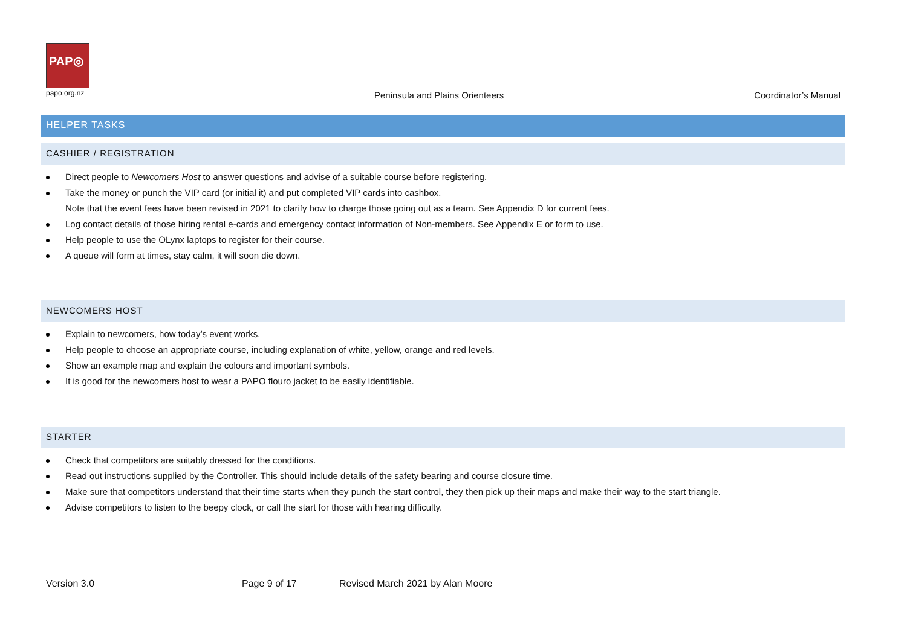PAP◎
papo.org.nz
Peninsula and Plains Orienteers
Coordinator’s Manual
HELPER TASKS
CASHIER / REGISTRATION
Direct people to Newcomers Host to answer questions and advise of a suitable course before registering.
Take the money or punch the VIP card (or initial it) and put completed VIP cards into cashbox.
Note that the event fees have been revised in 2021 to clarify how to charge those going out as a team. See Appendix D for current fees.
Log contact details of those hiring rental e-cards and emergency contact information of Non-members. See Appendix E or form to use.
Help people to use the OLynx laptops to register for their course.
A queue will form at times, stay calm, it will soon die down.
NEWCOMERS HOST
Explain to newcomers, how today’s event works.
Help people to choose an appropriate course, including explanation of white, yellow, orange and red levels.
Show an example map and explain the colours and important symbols.
It is good for the newcomers host to wear a PAPO flouro jacket to be easily identifiable.
STARTER
Check that competitors are suitably dressed for the conditions.
Read out instructions supplied by the Controller. This should include details of the safety bearing and course closure time.
Make sure that competitors understand that their time starts when they punch the start control, they then pick up their maps and make their way to the start triangle.
Advise competitors to listen to the beepy clock, or call the start for those with hearing difficulty.
Version 3.0 Page 9 of 17
Revised March 2021 by Alan Moore